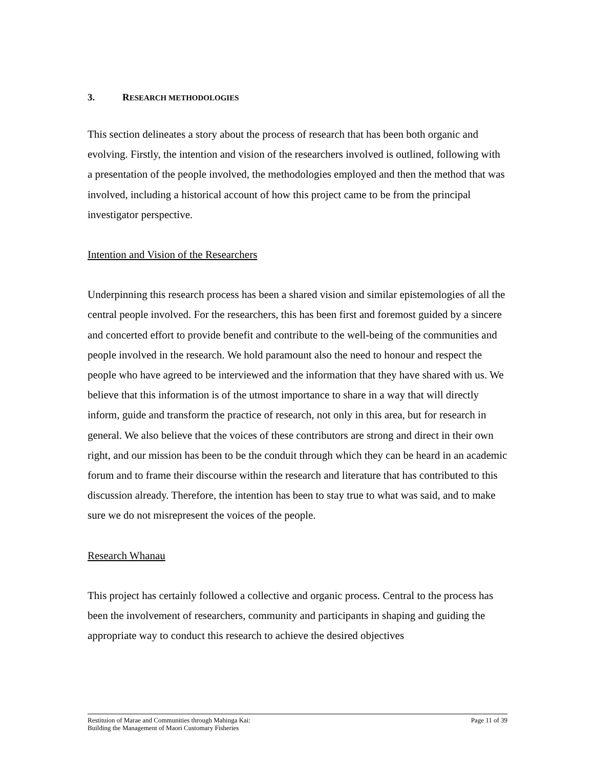3. RESEARCH METHODOLOGIES
This section delineates a story about the process of research that has been both organic and evolving. Firstly, the intention and vision of the researchers involved is outlined, following with a presentation of the people involved, the methodologies employed and then the method that was involved, including a historical account of how this project came to be from the principal investigator perspective.
Intention and Vision of the Researchers
Underpinning this research process has been a shared vision and similar epistemologies of all the central people involved. For the researchers, this has been first and foremost guided by a sincere and concerted effort to provide benefit and contribute to the well-being of the communities and people involved in the research. We hold paramount also the need to honour and respect the people who have agreed to be interviewed and the information that they have shared with us. We believe that this information is of the utmost importance to share in a way that will directly inform, guide and transform the practice of research, not only in this area, but for research in general. We also believe that the voices of these contributors are strong and direct in their own right, and our mission has been to be the conduit through which they can be heard in an academic forum and to frame their discourse within the research and literature that has contributed to this discussion already. Therefore, the intention has been to stay true to what was said, and to make sure we do not misrepresent the voices of the people.
Research Whanau
This project has certainly followed a collective and organic process. Central to the process has been the involvement of researchers, community and participants in shaping and guiding the appropriate way to conduct this research to achieve the desired objectives
Restituion of Marae and Communities through Mahinga Kai:
Building the Management of Maori Customary Fisheries
Page 11 of 39